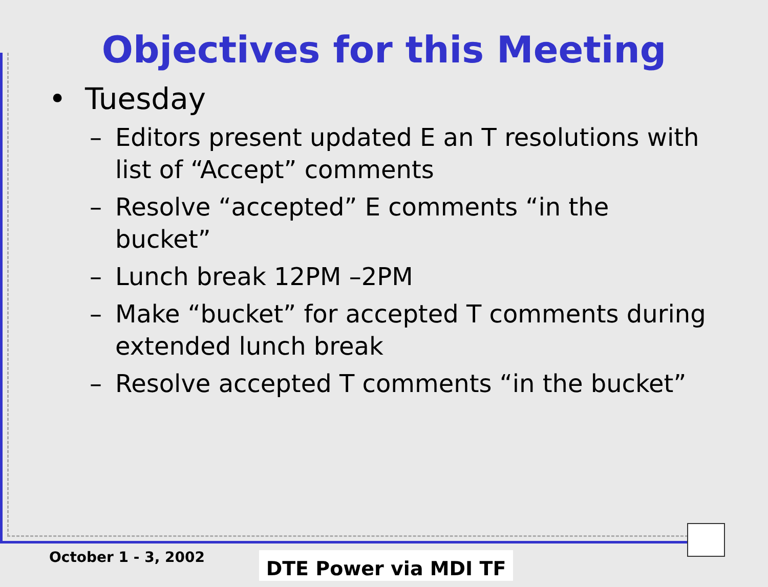Objectives for this Meeting
• Tuesday
– Editors present updated E an T resolutions with list of “Accept” comments
– Resolve “accepted” E comments “in the bucket”
– Lunch break 12PM –2PM
– Make “bucket” for accepted T comments during extended lunch break
– Resolve accepted T comments “in the bucket”
October 1 - 3, 2002 DTE Power via MDI TF